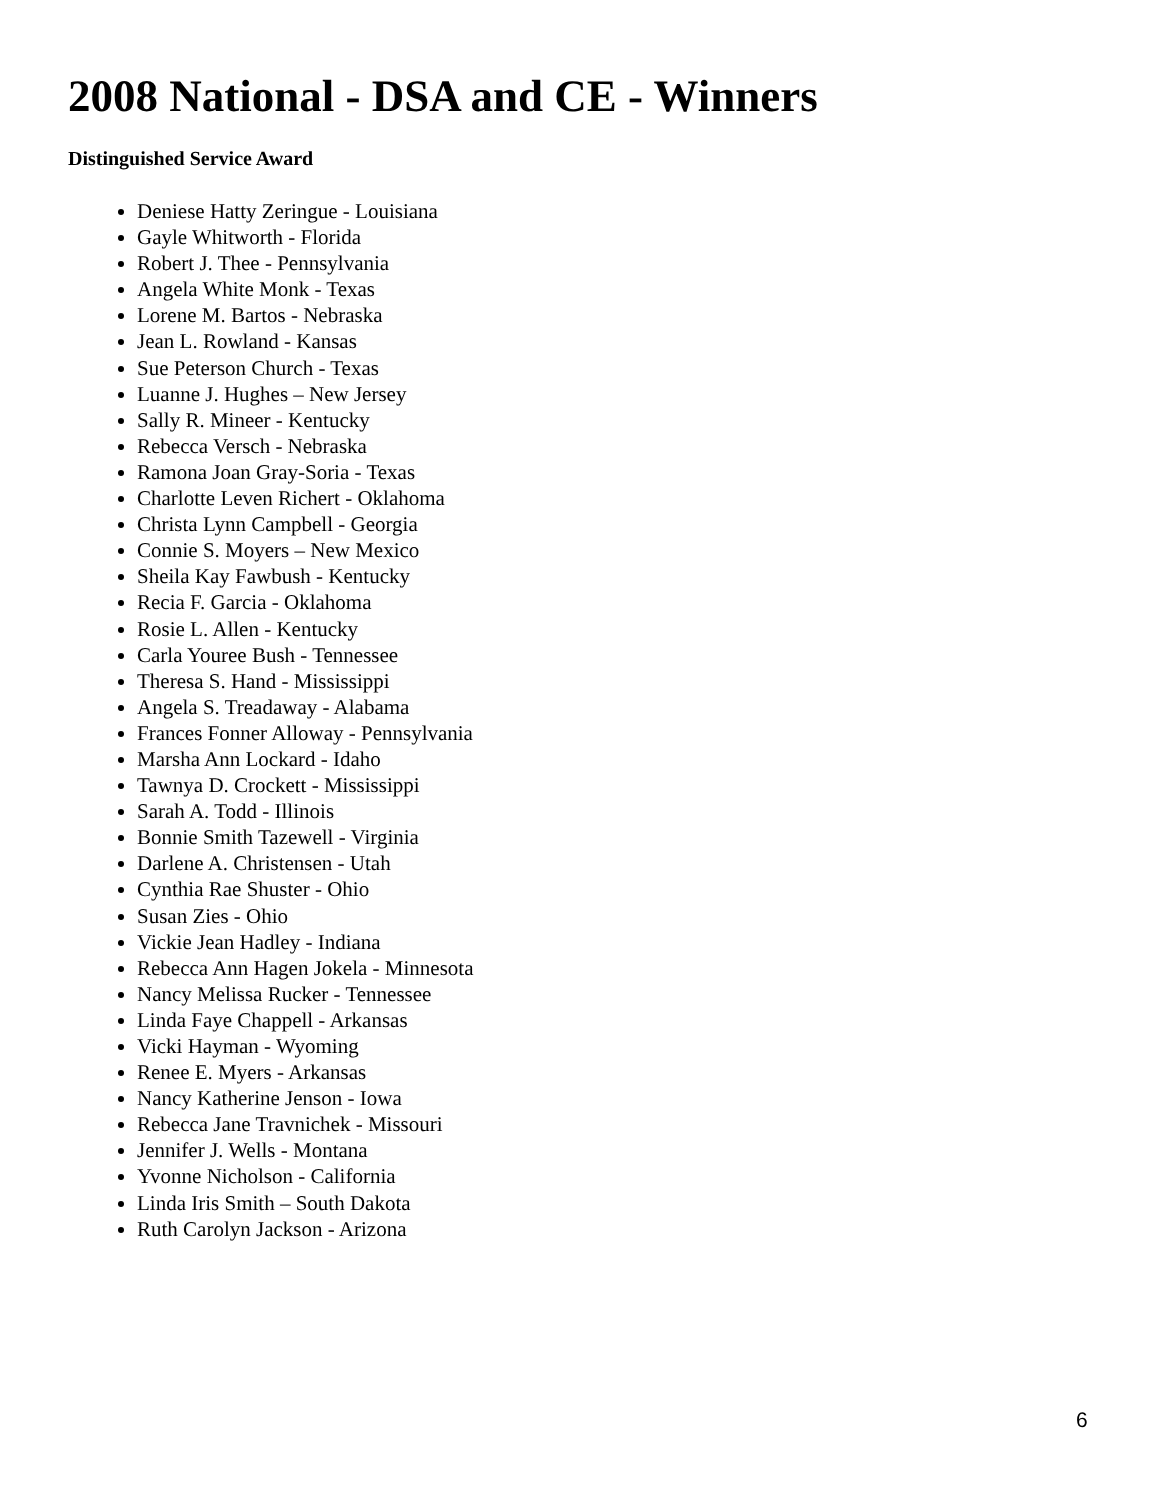2008 National - DSA and CE - Winners
Distinguished Service Award
Deniese Hatty Zeringue - Louisiana
Gayle Whitworth - Florida
Robert J. Thee - Pennsylvania
Angela White Monk - Texas
Lorene M. Bartos - Nebraska
Jean L. Rowland - Kansas
Sue Peterson Church - Texas
Luanne J. Hughes – New Jersey
Sally R. Mineer - Kentucky
Rebecca Versch - Nebraska
Ramona Joan Gray-Soria - Texas
Charlotte Leven Richert - Oklahoma
Christa Lynn Campbell - Georgia
Connie S. Moyers – New Mexico
Sheila Kay Fawbush - Kentucky
Recia F. Garcia - Oklahoma
Rosie L. Allen - Kentucky
Carla Youree Bush - Tennessee
Theresa S. Hand - Mississippi
Angela S. Treadaway - Alabama
Frances Fonner Alloway - Pennsylvania
Marsha Ann Lockard - Idaho
Tawnya D. Crockett - Mississippi
Sarah A. Todd - Illinois
Bonnie Smith Tazewell - Virginia
Darlene A. Christensen - Utah
Cynthia Rae Shuster - Ohio
Susan Zies - Ohio
Vickie Jean Hadley - Indiana
Rebecca Ann Hagen Jokela - Minnesota
Nancy Melissa Rucker - Tennessee
Linda Faye Chappell - Arkansas
Vicki Hayman - Wyoming
Renee E. Myers - Arkansas
Nancy Katherine Jenson - Iowa
Rebecca Jane Travnichek - Missouri
Jennifer J. Wells - Montana
Yvonne Nicholson - California
Linda Iris Smith – South Dakota
Ruth Carolyn Jackson - Arizona
6